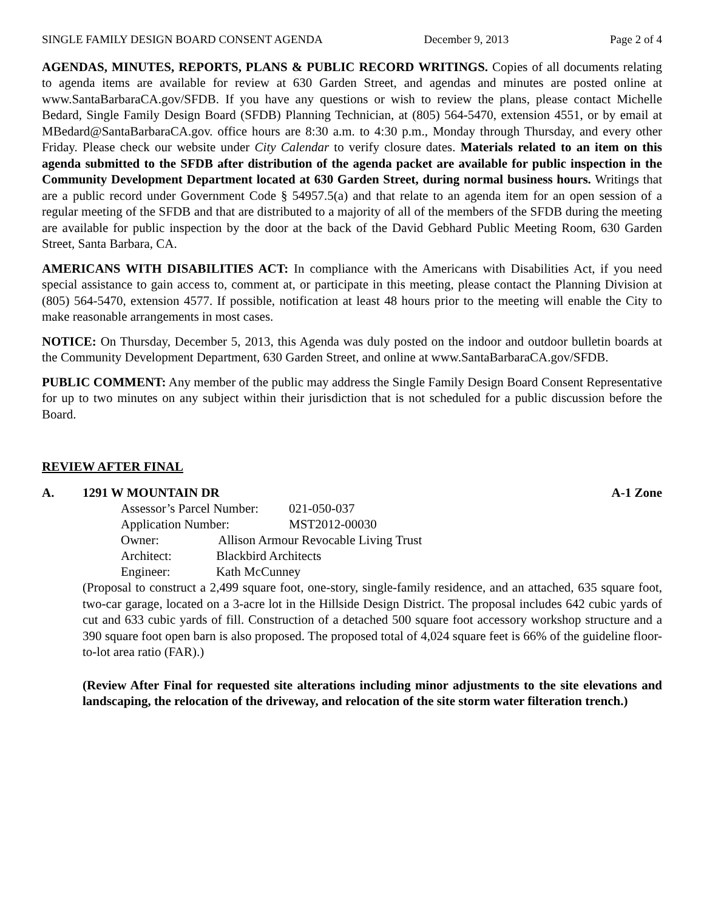SINGLE FAMILY DESIGN BOARD CONSENT AGENDA December 9, 2013 Page 2 of 4
AGENDAS, MINUTES, REPORTS, PLANS & PUBLIC RECORD WRITINGS. Copies of all documents relating to agenda items are available for review at 630 Garden Street, and agendas and minutes are posted online at www.SantaBarbaraCA.gov/SFDB. If you have any questions or wish to review the plans, please contact Michelle Bedard, Single Family Design Board (SFDB) Planning Technician, at (805) 564-5470, extension 4551, or by email at MBedard@SantaBarbaraCA.gov. office hours are 8:30 a.m. to 4:30 p.m., Monday through Thursday, and every other Friday. Please check our website under City Calendar to verify closure dates. Materials related to an item on this agenda submitted to the SFDB after distribution of the agenda packet are available for public inspection in the Community Development Department located at 630 Garden Street, during normal business hours. Writings that are a public record under Government Code § 54957.5(a) and that relate to an agenda item for an open session of a regular meeting of the SFDB and that are distributed to a majority of all of the members of the SFDB during the meeting are available for public inspection by the door at the back of the David Gebhard Public Meeting Room, 630 Garden Street, Santa Barbara, CA.
AMERICANS WITH DISABILITIES ACT: In compliance with the Americans with Disabilities Act, if you need special assistance to gain access to, comment at, or participate in this meeting, please contact the Planning Division at (805) 564-5470, extension 4577. If possible, notification at least 48 hours prior to the meeting will enable the City to make reasonable arrangements in most cases.
NOTICE: On Thursday, December 5, 2013, this Agenda was duly posted on the indoor and outdoor bulletin boards at the Community Development Department, 630 Garden Street, and online at www.SantaBarbaraCA.gov/SFDB.
PUBLIC COMMENT: Any member of the public may address the Single Family Design Board Consent Representative for up to two minutes on any subject within their jurisdiction that is not scheduled for a public discussion before the Board.
REVIEW AFTER FINAL
A. 1291 W MOUNTAIN DR A-1 Zone
| Assessor’s Parcel Number: | 021-050-037 |
| Application Number: | MST2012-00030 |
| Owner: Allison Armour Revocable Living Trust | |
| Architect: Blackbird Architects | |
| Engineer: Kath McCunney | |
(Proposal to construct a 2,499 square foot, one-story, single-family residence, and an attached, 635 square foot, two-car garage, located on a 3-acre lot in the Hillside Design District. The proposal includes 642 cubic yards of cut and 633 cubic yards of fill. Construction of a detached 500 square foot accessory workshop structure and a 390 square foot open barn is also proposed. The proposed total of 4,024 square feet is 66% of the guideline floor-to-lot area ratio (FAR).)
(Review After Final for requested site alterations including minor adjustments to the site elevations and landscaping, the relocation of the driveway, and relocation of the site storm water filteration trench.)